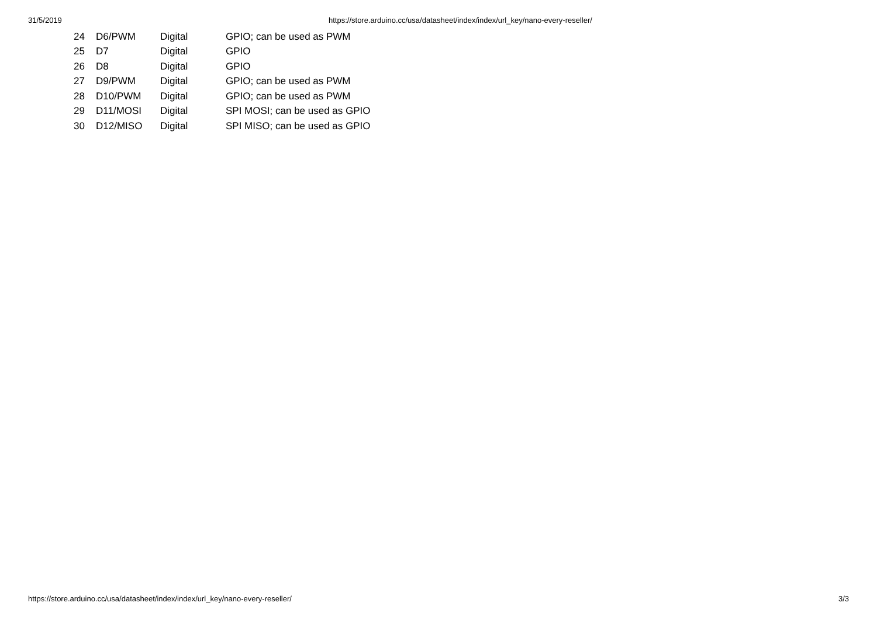31/5/2019 https://store.arduino.cc/usa/datasheet/index/index/url_key/nano-every-reseller/
| 24 | D6/PWM | Digital | GPIO; can be used as PWM |
| 25 | D7 | Digital | GPIO |
| 26 | D8 | Digital | GPIO |
| 27 | D9/PWM | Digital | GPIO; can be used as PWM |
| 28 | D10/PWM | Digital | GPIO; can be used as PWM |
| 29 | D11/MOSI | Digital | SPI MOSI; can be used as GPIO |
| 30 | D12/MISO | Digital | SPI MISO; can be used as GPIO |
https://store.arduino.cc/usa/datasheet/index/index/url_key/nano-every-reseller/ 3/3